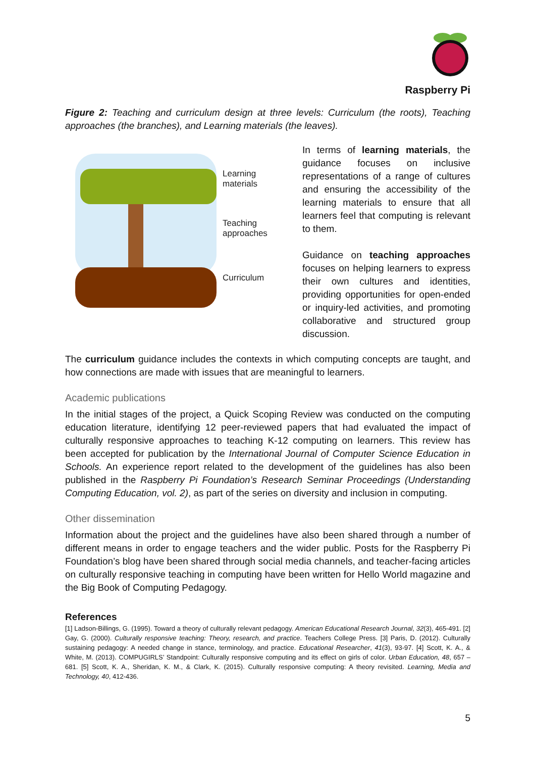Raspberry Pi
Figure 2: Teaching and curriculum design at three levels: Curriculum (the roots), Teaching approaches (the branches), and Learning materials (the leaves).
Learning materials
Teaching approaches
Curriculum
In terms of learning materials, the guidance focuses on inclusive representations of a range of cultures and ensuring the accessibility of the learning materials to ensure that all learners feel that computing is relevant to them.
Guidance on teaching approaches focuses on helping learners to express their own cultures and identities, providing opportunities for open-ended or inquiry-led activities, and promoting collaborative and structured group discussion.
The curriculum guidance includes the contexts in which computing concepts are taught, and how connections are made with issues that are meaningful to learners.
Academic publications
In the initial stages of the project, a Quick Scoping Review was conducted on the computing education literature, identifying 12 peer-reviewed papers that had evaluated the impact of culturally responsive approaches to teaching K-12 computing on learners. This review has been accepted for publication by the International Journal of Computer Science Education in Schools. An experience report related to the development of the guidelines has also been published in the Raspberry Pi Foundation’s Research Seminar Proceedings (Understanding Computing Education, vol. 2), as part of the series on diversity and inclusion in computing.
Other dissemination
Information about the project and the guidelines have also been shared through a number of different means in order to engage teachers and the wider public. Posts for the Raspberry Pi Foundation’s blog have been shared through social media channels, and teacher-facing articles on culturally responsive teaching in computing have been written for Hello World magazine and the Big Book of Computing Pedagogy.
References
[1] Ladson-Billings, G. (1995). Toward a theory of culturally relevant pedagogy. American Educational Research Journal, 32(3), 465-491. [2] Gay, G. (2000). Culturally responsive teaching: Theory, research, and practice. Teachers College Press. [3] Paris, D. (2012). Culturally sustaining pedagogy: A needed change in stance, terminology, and practice. Educational Researcher, 41(3), 93-97. [4] Scott, K. A., & White, M. (2013). COMPUGIRLS’ Standpoint: Culturally responsive computing and its effect on girls of color. Urban Education, 48, 657 – 681. [5] Scott, K. A., Sheridan, K. M., & Clark, K. (2015). Culturally responsive computing: A theory revisited. Learning, Media and Technology, 40, 412-436.
5